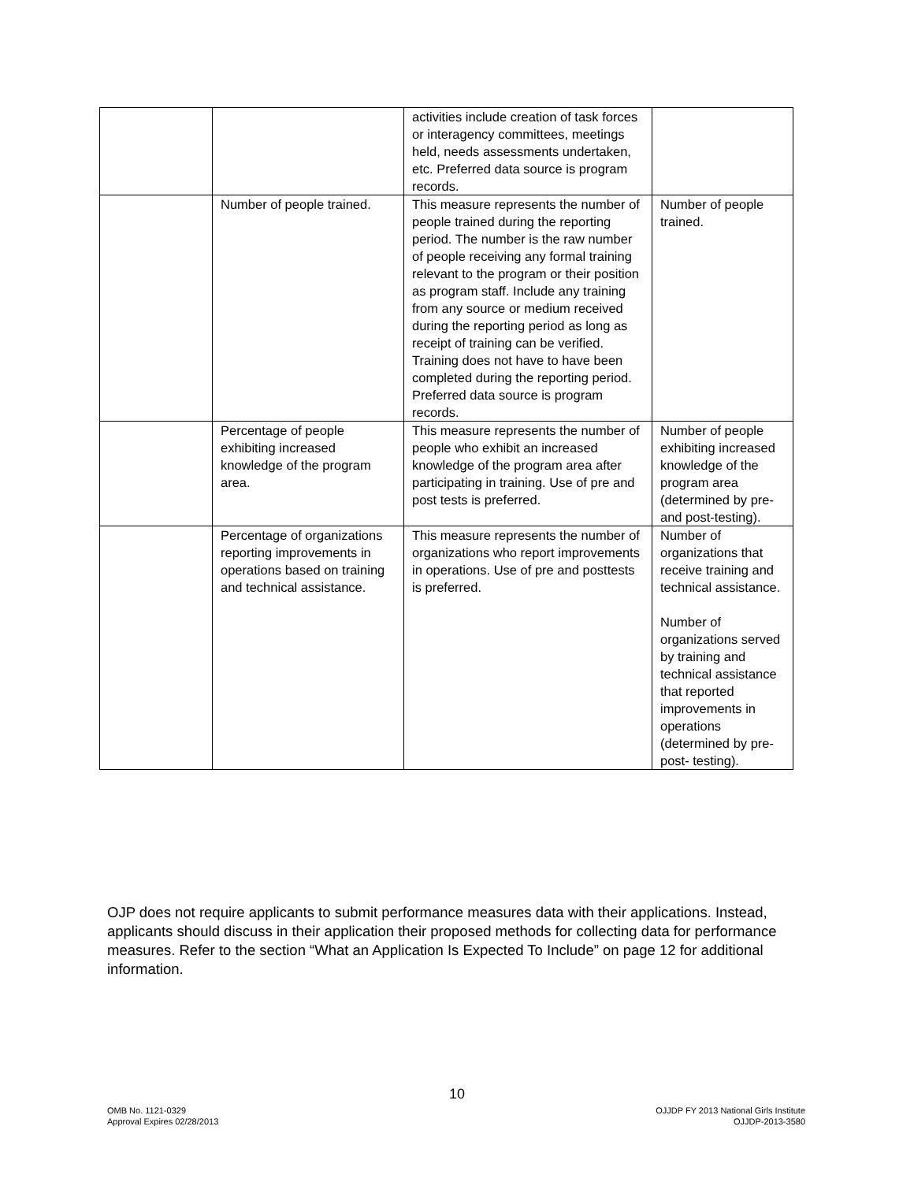| | | activities include creation of task forces or interagency committees, meetings held, needs assessments undertaken, etc. Preferred data source is program records. | |
| | Number of people trained. | This measure represents the number of people trained during the reporting period. The number is the raw number of people receiving any formal training relevant to the program or their position as program staff. Include any training from any source or medium received during the reporting period as long as receipt of training can be verified. Training does not have to have been completed during the reporting period. Preferred data source is program records. | Number of people trained. |
| | Percentage of people exhibiting increased knowledge of the program area. | This measure represents the number of people who exhibit an increased knowledge of the program area after participating in training. Use of pre and post tests is preferred. | Number of people exhibiting increased knowledge of the program area (determined by pre- and post-testing). |
| | Percentage of organizations reporting improvements in operations based on training and technical assistance. | This measure represents the number of organizations who report improvements in operations. Use of pre and posttests is preferred. | Number of organizations that receive training and technical assistance. Number of organizations served by training and technical assistance that reported improvements in operations (determined by pre-post- testing). |
OJP does not require applicants to submit performance measures data with their applications. Instead, applicants should discuss in their application their proposed methods for collecting data for performance measures. Refer to the section “What an Application Is Expected To Include” on page 12 for additional information.
10
OMB No. 1121-0329
Approval Expires 02/28/2013
OJJDP FY 2013 National Girls Institute
OJJDP-2013-3580